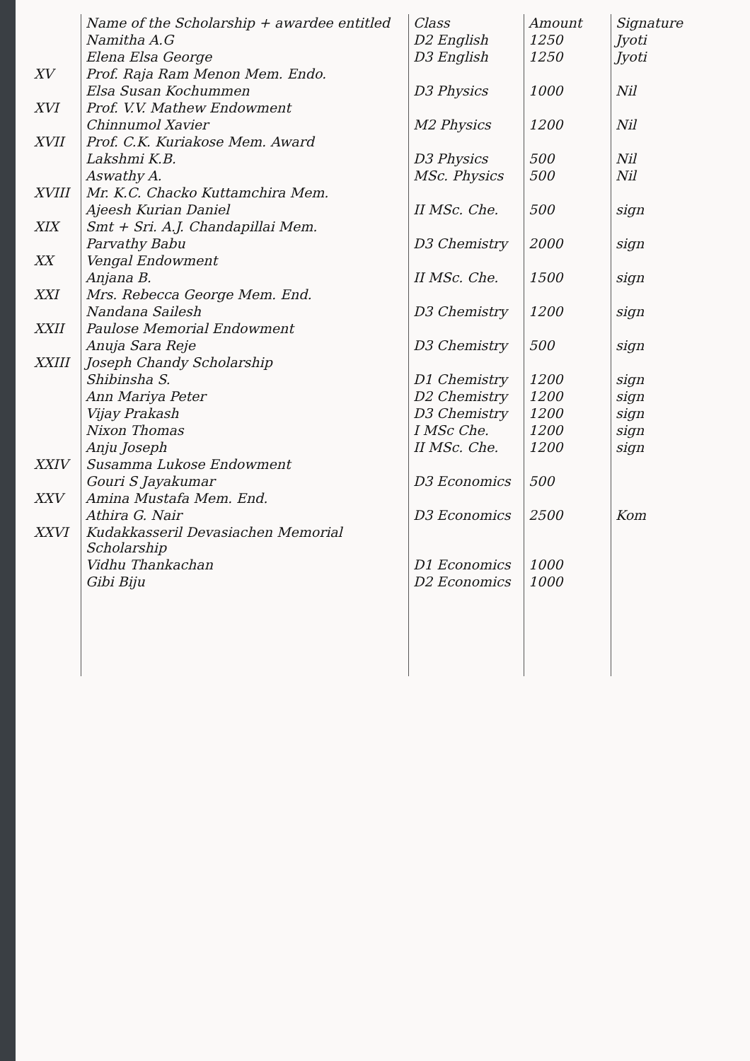| | Name of the Scholarship + awardee entitled | Class | Amount | Signature |
| --- | --- | --- | --- | --- |
| | Namitha A.G | D2 English | 1250 | Jyoti |
| | Elena Elsa George | D3 English | 1250 | Jyoti |
| XV | Prof. Raja Ram Menon Mem. Endo. | | | |
| | Elsa Susan Kochummen | D3 Physics | 1000 | Nil |
| XVI | Prof. V.V. Mathew Endowment | | | |
| | Chinnumol Xavier | M2 Physics | 1200 | Nil |
| XVII | Prof. C.K. Kuriakose Mem. Award | | | |
| | Lakshmi K.B. | D3 Physics | 500 | Nil |
| | Aswathy A. | MSc. Physics | 500 | Nil |
| XVIII | Mr. K.C. Chacko Kuttamchira Mem. | | | |
| | Ajeesh Kurian Daniel | II MSc. Che. | 500 | sign |
| XIX | Smt + Sri. A.J. Chandapillai Mem. | | | |
| | Parvathy Babu | D3 Chemistry | 2000 | sign |
| XX | Vengal Endowment | | | |
| | Anjana B. | II MSc. Che. | 1500 | sign |
| XXI | Mrs. Rebecca George Mem. End. | | | |
| | Nandana Sailesh | D3 Chemistry | 1200 | sign |
| XXII | Paulose Memorial Endowment | | | |
| | Anuja Sara Reje | D3 Chemistry | 500 | sign |
| XXIII | Joseph Chandy Scholarship | | | |
| | Shibinsha S. | D1 Chemistry | 1200 | sign |
| | Ann Mariya Peter | D2 Chemistry | 1200 | sign |
| | Vijay Prakash | D3 Chemistry | 1200 | sign |
| | Nixon Thomas | I MSc Che. | 1200 | sign |
| | Anju Joseph | II MSc. Che. | 1200 | sign |
| XXIV | Susamma Lukose Endowment | | | |
| | Gouri S Jayakumar | D3 Economics | 500 | |
| XXV | Amina Mustafa Mem. End. | | | |
| | Athira G. Nair | D3 Economics | 2500 | Kom |
| XXVI | Kudakkasseril Devasiachen Memorial Scholarship | | | |
| | Vidhu Thankachan | D1 Economics | 1000 | |
| | Gibi Biju | D2 Economics | 1000 | |